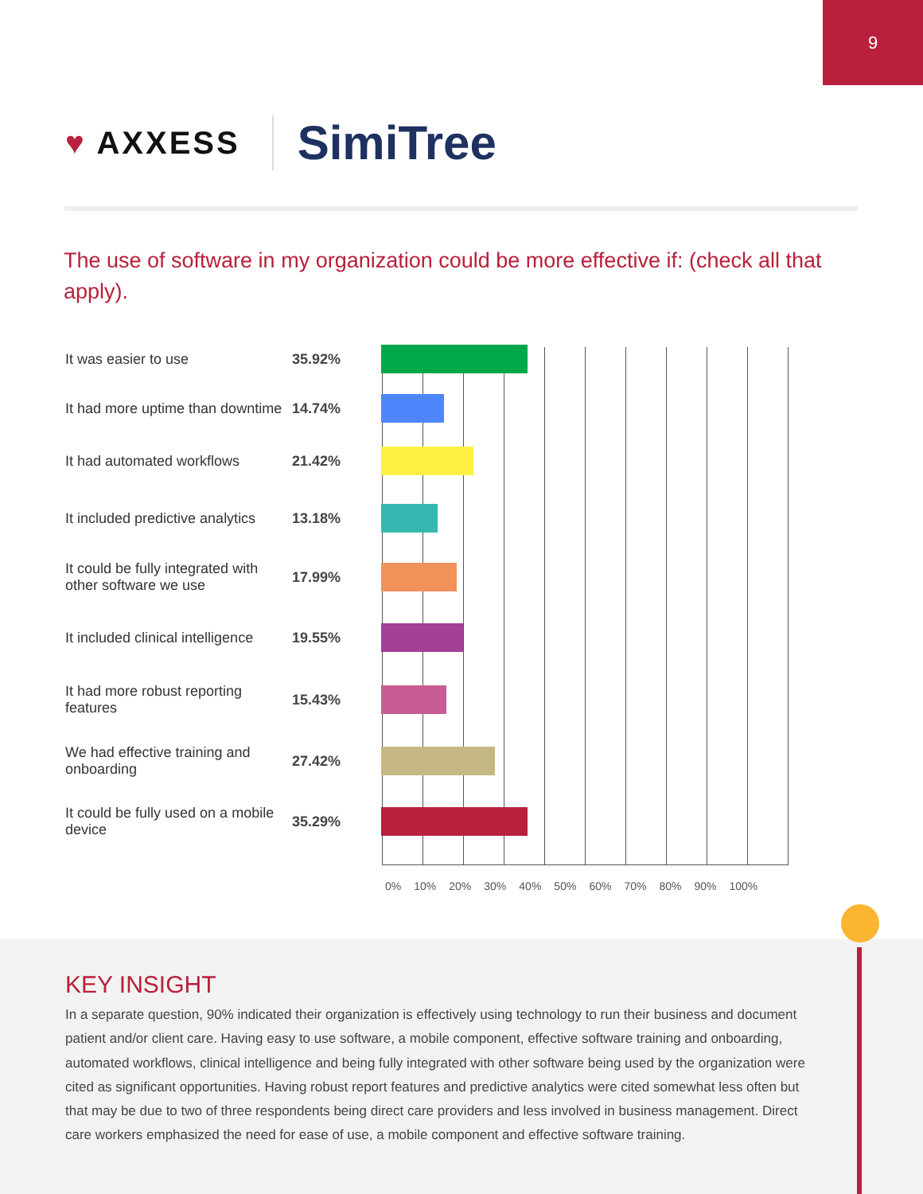9
♥ AXXESS
SimiTree
The use of software in my organization could be more effective if: (check all that apply).
It was easier to use
35.92%
It had more uptime than downtime
14.74%
It had automated workflows
21.42%
It included predictive analytics
13.18%
It could be fully integrated with other software we use
17.99%
It included clinical intelligence
19.55%
It had more robust reporting features
15.43%
We had effective training and onboarding
27.42%
It could be fully used on a mobile device
35.29%
0% 10% 20% 30% 40% 50% 60% 70% 80% 90% 100%
KEY INSIGHT
In a separate question, 90% indicated their organization is effectively using technology to run their business and document patient and/or client care. Having easy to use software, a mobile component, effective software training and onboarding, automated workflows, clinical intelligence and being fully integrated with other software being used by the organization were cited as significant opportunities. Having robust report features and predictive analytics were cited somewhat less often but that may be due to two of three respondents being direct care providers and less involved in business management. Direct care workers emphasized the need for ease of use, a mobile component and effective software training.